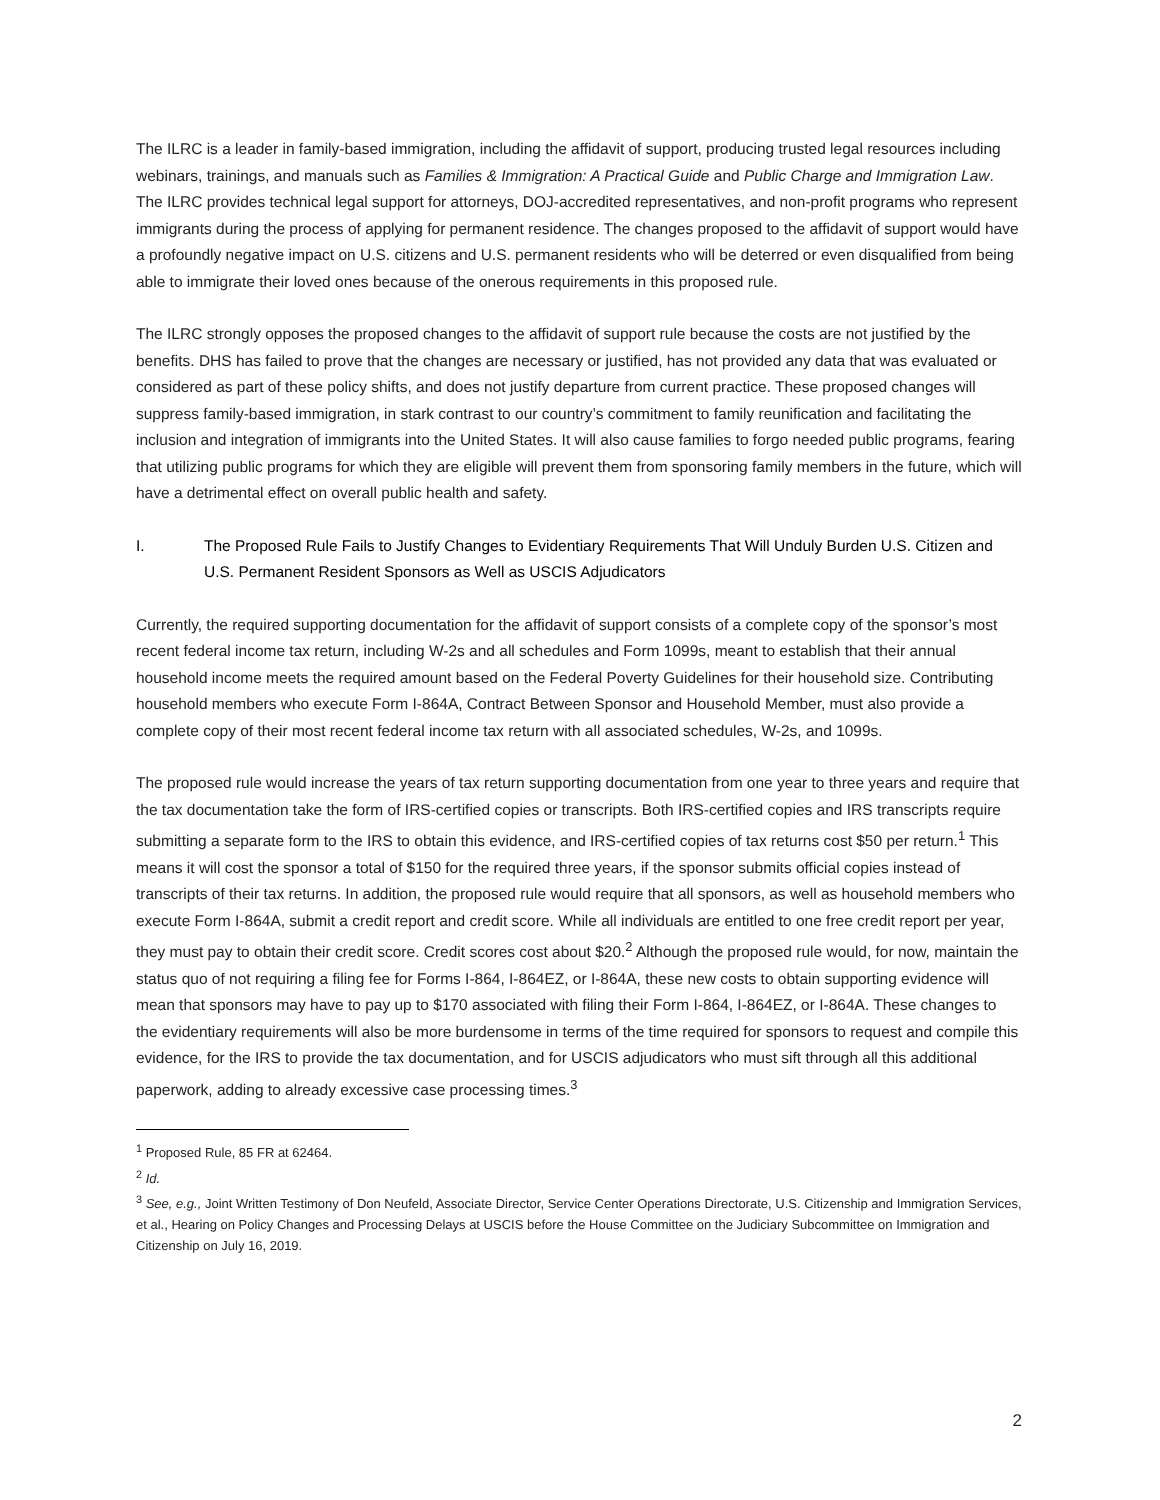The ILRC is a leader in family-based immigration, including the affidavit of support, producing trusted legal resources including webinars, trainings, and manuals such as Families & Immigration: A Practical Guide and Public Charge and Immigration Law. The ILRC provides technical legal support for attorneys, DOJ-accredited representatives, and non-profit programs who represent immigrants during the process of applying for permanent residence. The changes proposed to the affidavit of support would have a profoundly negative impact on U.S. citizens and U.S. permanent residents who will be deterred or even disqualified from being able to immigrate their loved ones because of the onerous requirements in this proposed rule.
The ILRC strongly opposes the proposed changes to the affidavit of support rule because the costs are not justified by the benefits. DHS has failed to prove that the changes are necessary or justified, has not provided any data that was evaluated or considered as part of these policy shifts, and does not justify departure from current practice. These proposed changes will suppress family-based immigration, in stark contrast to our country’s commitment to family reunification and facilitating the inclusion and integration of immigrants into the United States. It will also cause families to forgo needed public programs, fearing that utilizing public programs for which they are eligible will prevent them from sponsoring family members in the future, which will have a detrimental effect on overall public health and safety.
I. The Proposed Rule Fails to Justify Changes to Evidentiary Requirements That Will Unduly Burden U.S. Citizen and U.S. Permanent Resident Sponsors as Well as USCIS Adjudicators
Currently, the required supporting documentation for the affidavit of support consists of a complete copy of the sponsor’s most recent federal income tax return, including W-2s and all schedules and Form 1099s, meant to establish that their annual household income meets the required amount based on the Federal Poverty Guidelines for their household size. Contributing household members who execute Form I-864A, Contract Between Sponsor and Household Member, must also provide a complete copy of their most recent federal income tax return with all associated schedules, W-2s, and 1099s.
The proposed rule would increase the years of tax return supporting documentation from one year to three years and require that the tax documentation take the form of IRS-certified copies or transcripts. Both IRS-certified copies and IRS transcripts require submitting a separate form to the IRS to obtain this evidence, and IRS-certified copies of tax returns cost $50 per return.<sup>1</sup> This means it will cost the sponsor a total of $150 for the required three years, if the sponsor submits official copies instead of transcripts of their tax returns. In addition, the proposed rule would require that all sponsors, as well as household members who execute Form I-864A, submit a credit report and credit score. While all individuals are entitled to one free credit report per year, they must pay to obtain their credit score. Credit scores cost about $20.<sup>2</sup> Although the proposed rule would, for now, maintain the status quo of not requiring a filing fee for Forms I-864, I-864EZ, or I-864A, these new costs to obtain supporting evidence will mean that sponsors may have to pay up to $170 associated with filing their Form I-864, I-864EZ, or I-864A. These changes to the evidentiary requirements will also be more burdensome in terms of the time required for sponsors to request and compile this evidence, for the IRS to provide the tax documentation, and for USCIS adjudicators who must sift through all this additional paperwork, adding to already excessive case processing times.<sup>3</sup>
<sup>1</sup> Proposed Rule, 85 FR at 62464.
<sup>2</sup> Id.
<sup>3</sup> See, e.g., Joint Written Testimony of Don Neufeld, Associate Director, Service Center Operations Directorate, U.S. Citizenship and Immigration Services, et al., Hearing on Policy Changes and Processing Delays at USCIS before the House Committee on the Judiciary Subcommittee on Immigration and Citizenship on July 16, 2019.
2